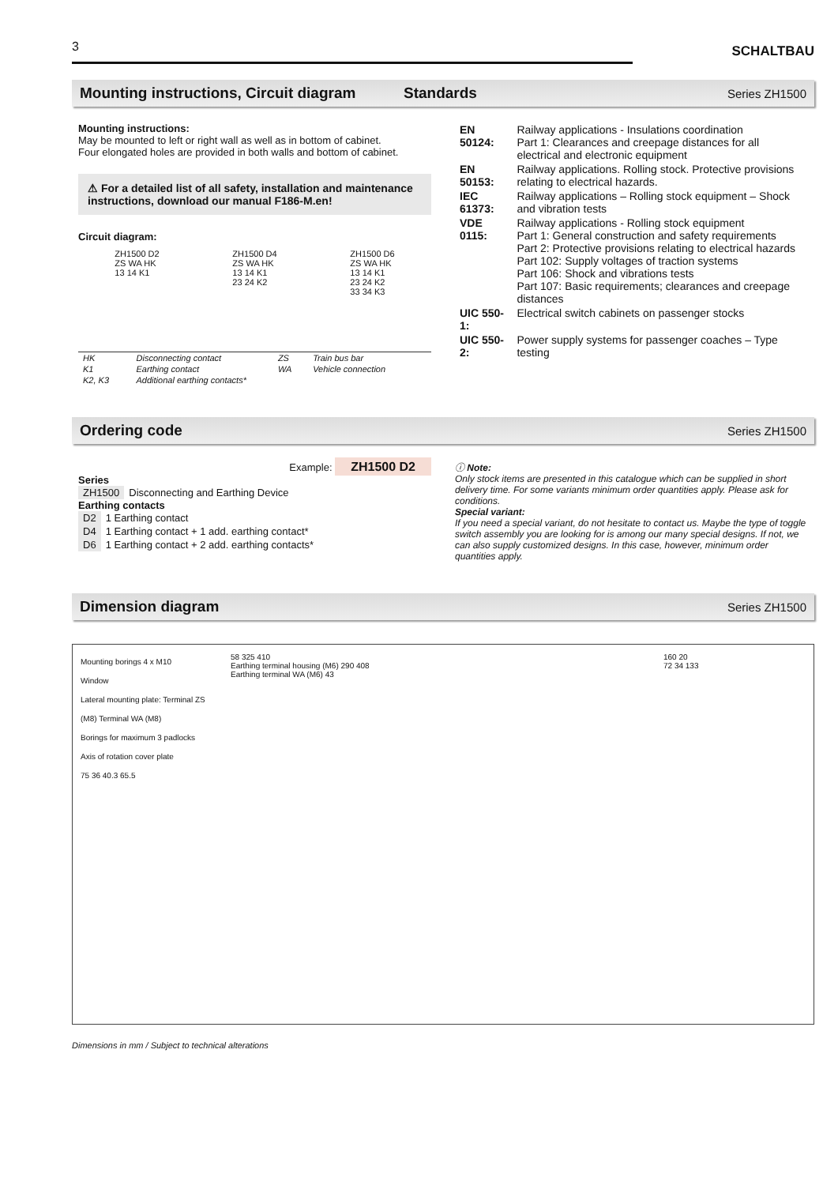3
SCHALTBAU
Mounting instructions, Circuit diagram Standards Series ZH1500
Mounting instructions:
May be mounted to left or right wall as well as in bottom of cabinet.
Four elongated holes are provided in both walls and bottom of cabinet.
⚠ For a detailed list of all safety, installation and maintenance instructions, download our manual F186-M.en!
Circuit diagram:
ZH1500 D2
ZS WA HK
13 14 K1
ZH1500 D4
ZS WA HK
13 14 K1
23 24 K2
ZH1500 D6
ZS WA HK
13 14 K1
23 24 K2
33 34 K3
| HK | Disconnecting contact | ZS | Train bus bar |
| K1 | Earthing contact | WA | Vehicle connection |
| K2, K3 | Additional earthing contacts* | | |
| EN 50124: | Railway applications - Insulations coordination Part 1: Clearances and creepage distances for all electrical and electronic equipment |
| EN 50153: | Railway applications. Rolling stock. Protective provisions relating to electrical hazards. |
| IEC 61373: | Railway applications – Rolling stock equipment – Shock and vibration tests |
| VDE 0115: | Railway applications - Rolling stock equipment Part 1: General construction and safety requirements Part 2: Protective provisions relating to electrical hazards Part 102: Supply voltages of traction systems Part 106: Shock and vibrations tests Part 107: Basic requirements; clearances and creepage distances |
| UIC 550-1: | Electrical switch cabinets on passenger stocks |
| UIC 550-2: | Power supply systems for passenger coaches – Type testing |
Ordering code Series ZH1500
Example: ZH1500 D2
Series
| ZH1500 | Disconnecting and Earthing Device |
Earthing contacts
| D2 | 1 Earthing contact |
| D4 | 1 Earthing contact + 1 add. earthing contact* |
| D6 | 1 Earthing contact + 2 add. earthing contacts* |
ⓘ Note:
Only stock items are presented in this catalogue which can be supplied in short delivery time. For some variants minimum order quantities apply. Please ask for conditions.
Special variant:
If you need a special variant, do not hesitate to contact us. Maybe the type of toggle switch assembly you are looking for is among our many special designs. If not, we can also supply customized designs. In this case, however, minimum order quantities apply.
Dimension diagram Series ZH1500
Mounting borings 4 x M10
Window
Lateral mounting plate: Terminal ZS (M8) Terminal WA (M8)
Borings for maximum 3 padlocks
Axis of rotation cover plate
75 36 40.3 65.5
58 325 410
Earthing terminal housing (M6) 290 408
Earthing terminal WA (M6) 43
160 20
72 34 133
Dimensions in mm / Subject to technical alterations